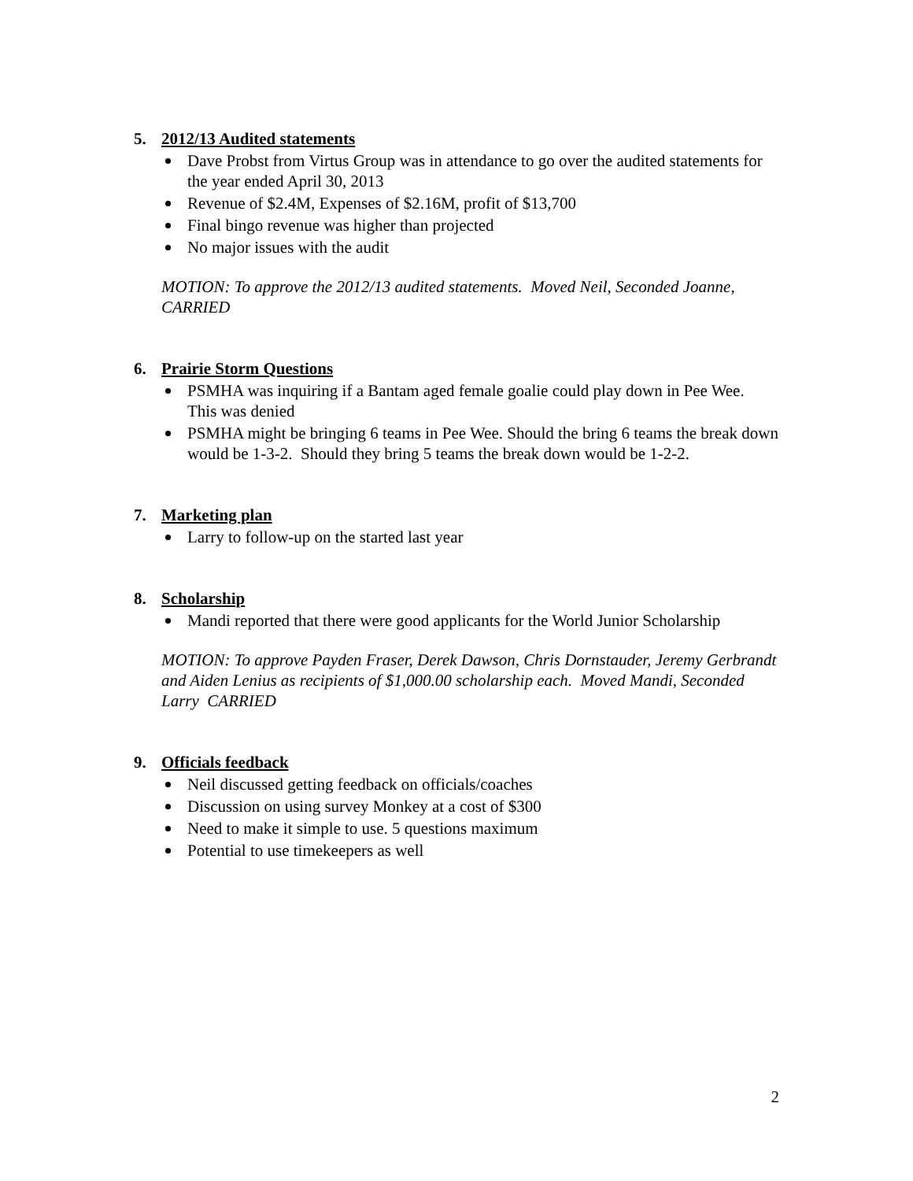5. 2012/13 Audited statements
Dave Probst from Virtus Group was in attendance to go over the audited statements for the year ended April 30, 2013
Revenue of $2.4M, Expenses of $2.16M, profit of $13,700
Final bingo revenue was higher than projected
No major issues with the audit
MOTION: To approve the 2012/13 audited statements. Moved Neil, Seconded Joanne, CARRIED
6. Prairie Storm Questions
PSMHA was inquiring if a Bantam aged female goalie could play down in Pee Wee. This was denied
PSMHA might be bringing 6 teams in Pee Wee. Should the bring 6 teams the break down would be 1-3-2. Should they bring 5 teams the break down would be 1-2-2.
7. Marketing plan
Larry to follow-up on the started last year
8. Scholarship
Mandi reported that there were good applicants for the World Junior Scholarship
MOTION: To approve Payden Fraser, Derek Dawson, Chris Dornstauder, Jeremy Gerbrandt and Aiden Lenius as recipients of $1,000.00 scholarship each. Moved Mandi, Seconded Larry CARRIED
9. Officials feedback
Neil discussed getting feedback on officials/coaches
Discussion on using survey Monkey at a cost of $300
Need to make it simple to use. 5 questions maximum
Potential to use timekeepers as well
2